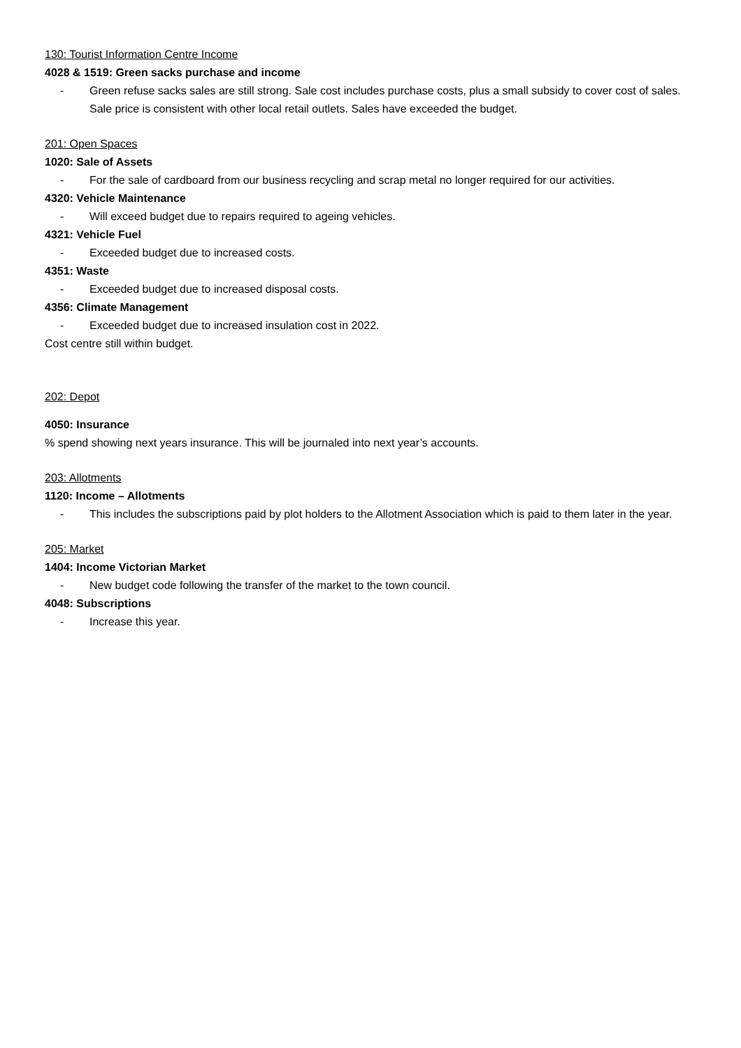130: Tourist Information Centre Income
4028 & 1519: Green sacks purchase and income
- Green refuse sacks sales are still strong. Sale cost includes purchase costs, plus a small subsidy to cover cost of sales. Sale price is consistent with other local retail outlets. Sales have exceeded the budget.
201: Open Spaces
1020: Sale of Assets
- For the sale of cardboard from our business recycling and scrap metal no longer required for our activities.
4320: Vehicle Maintenance
- Will exceed budget due to repairs required to ageing vehicles.
4321: Vehicle Fuel
- Exceeded budget due to increased costs.
4351: Waste
- Exceeded budget due to increased disposal costs.
4356: Climate Management
- Exceeded budget due to increased insulation cost in 2022.
Cost centre still within budget.
202: Depot
4050: Insurance
% spend showing next years insurance. This will be journaled into next year’s accounts.
203: Allotments
1120: Income – Allotments
- This includes the subscriptions paid by plot holders to the Allotment Association which is paid to them later in the year.
205: Market
1404: Income Victorian Market
- New budget code following the transfer of the market to the town council.
4048: Subscriptions
- Increase this year.